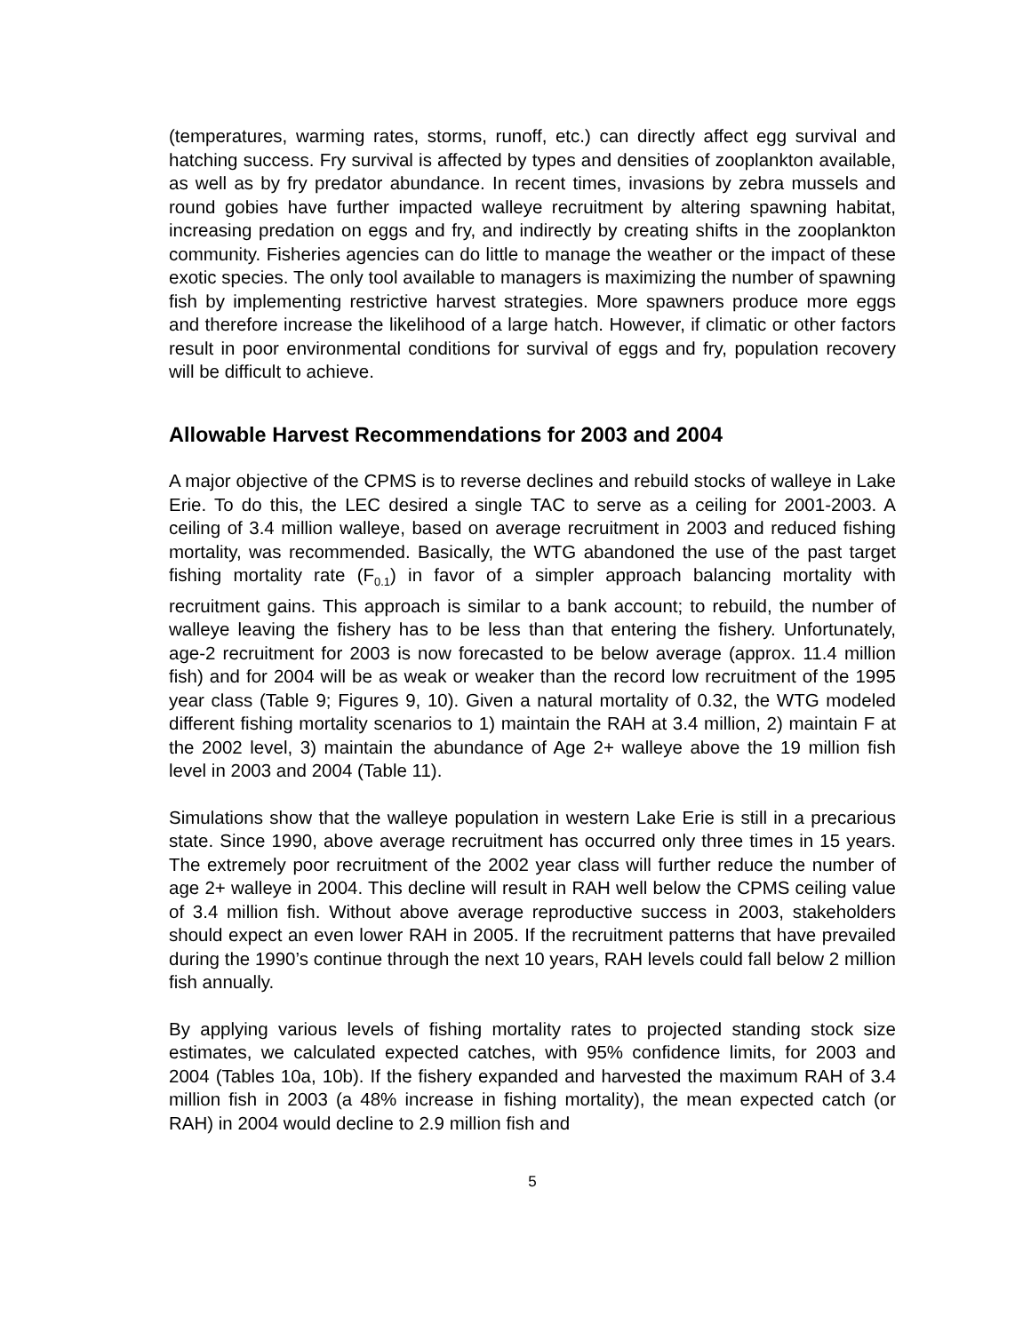(temperatures, warming rates, storms, runoff, etc.) can directly affect egg survival and hatching success. Fry survival is affected by types and densities of zooplankton available, as well as by fry predator abundance. In recent times, invasions by zebra mussels and round gobies have further impacted walleye recruitment by altering spawning habitat, increasing predation on eggs and fry, and indirectly by creating shifts in the zooplankton community. Fisheries agencies can do little to manage the weather or the impact of these exotic species. The only tool available to managers is maximizing the number of spawning fish by implementing restrictive harvest strategies. More spawners produce more eggs and therefore increase the likelihood of a large hatch. However, if climatic or other factors result in poor environmental conditions for survival of eggs and fry, population recovery will be difficult to achieve.
Allowable Harvest Recommendations for 2003 and 2004
A major objective of the CPMS is to reverse declines and rebuild stocks of walleye in Lake Erie. To do this, the LEC desired a single TAC to serve as a ceiling for 2001-2003. A ceiling of 3.4 million walleye, based on average recruitment in 2003 and reduced fishing mortality, was recommended. Basically, the WTG abandoned the use of the past target fishing mortality rate (F<sub>0.1</sub>) in favor of a simpler approach balancing mortality with recruitment gains. This approach is similar to a bank account; to rebuild, the number of walleye leaving the fishery has to be less than that entering the fishery. Unfortunately, age-2 recruitment for 2003 is now forecasted to be below average (approx. 11.4 million fish) and for 2004 will be as weak or weaker than the record low recruitment of the 1995 year class (Table 9; Figures 9, 10). Given a natural mortality of 0.32, the WTG modeled different fishing mortality scenarios to 1) maintain the RAH at 3.4 million, 2) maintain F at the 2002 level, 3) maintain the abundance of Age 2+ walleye above the 19 million fish level in 2003 and 2004 (Table 11).
Simulations show that the walleye population in western Lake Erie is still in a precarious state. Since 1990, above average recruitment has occurred only three times in 15 years. The extremely poor recruitment of the 2002 year class will further reduce the number of age 2+ walleye in 2004. This decline will result in RAH well below the CPMS ceiling value of 3.4 million fish. Without above average reproductive success in 2003, stakeholders should expect an even lower RAH in 2005. If the recruitment patterns that have prevailed during the 1990’s continue through the next 10 years, RAH levels could fall below 2 million fish annually.
By applying various levels of fishing mortality rates to projected standing stock size estimates, we calculated expected catches, with 95% confidence limits, for 2003 and 2004 (Tables 10a, 10b). If the fishery expanded and harvested the maximum RAH of 3.4 million fish in 2003 (a 48% increase in fishing mortality), the mean expected catch (or RAH) in 2004 would decline to 2.9 million fish and
5